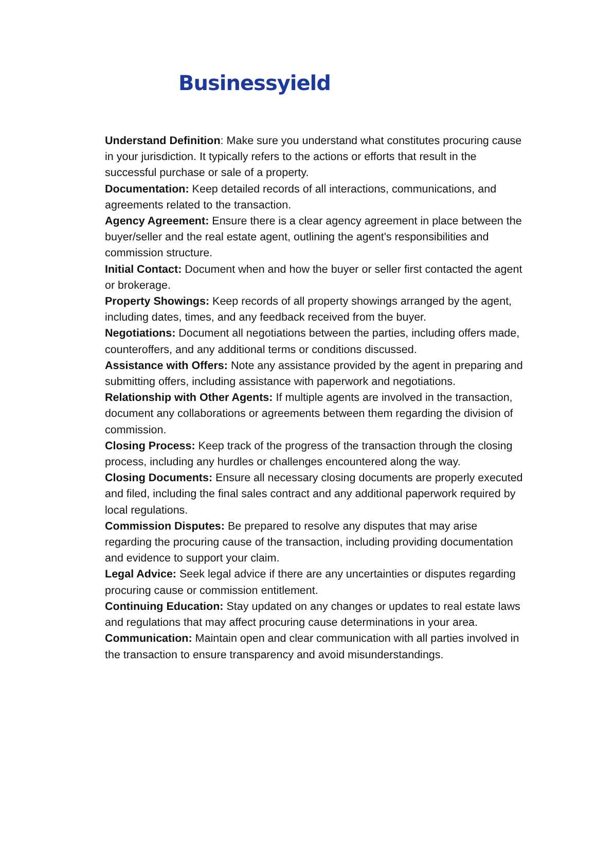Businessyield
Understand Definition: Make sure you understand what constitutes procuring cause in your jurisdiction. It typically refers to the actions or efforts that result in the successful purchase or sale of a property.
Documentation: Keep detailed records of all interactions, communications, and agreements related to the transaction.
Agency Agreement: Ensure there is a clear agency agreement in place between the buyer/seller and the real estate agent, outlining the agent's responsibilities and commission structure.
Initial Contact: Document when and how the buyer or seller first contacted the agent or brokerage.
Property Showings: Keep records of all property showings arranged by the agent, including dates, times, and any feedback received from the buyer.
Negotiations: Document all negotiations between the parties, including offers made, counteroffers, and any additional terms or conditions discussed.
Assistance with Offers: Note any assistance provided by the agent in preparing and submitting offers, including assistance with paperwork and negotiations.
Relationship with Other Agents: If multiple agents are involved in the transaction, document any collaborations or agreements between them regarding the division of commission.
Closing Process: Keep track of the progress of the transaction through the closing process, including any hurdles or challenges encountered along the way.
Closing Documents: Ensure all necessary closing documents are properly executed and filed, including the final sales contract and any additional paperwork required by local regulations.
Commission Disputes: Be prepared to resolve any disputes that may arise regarding the procuring cause of the transaction, including providing documentation and evidence to support your claim.
Legal Advice: Seek legal advice if there are any uncertainties or disputes regarding procuring cause or commission entitlement.
Continuing Education: Stay updated on any changes or updates to real estate laws and regulations that may affect procuring cause determinations in your area.
Communication: Maintain open and clear communication with all parties involved in the transaction to ensure transparency and avoid misunderstandings.